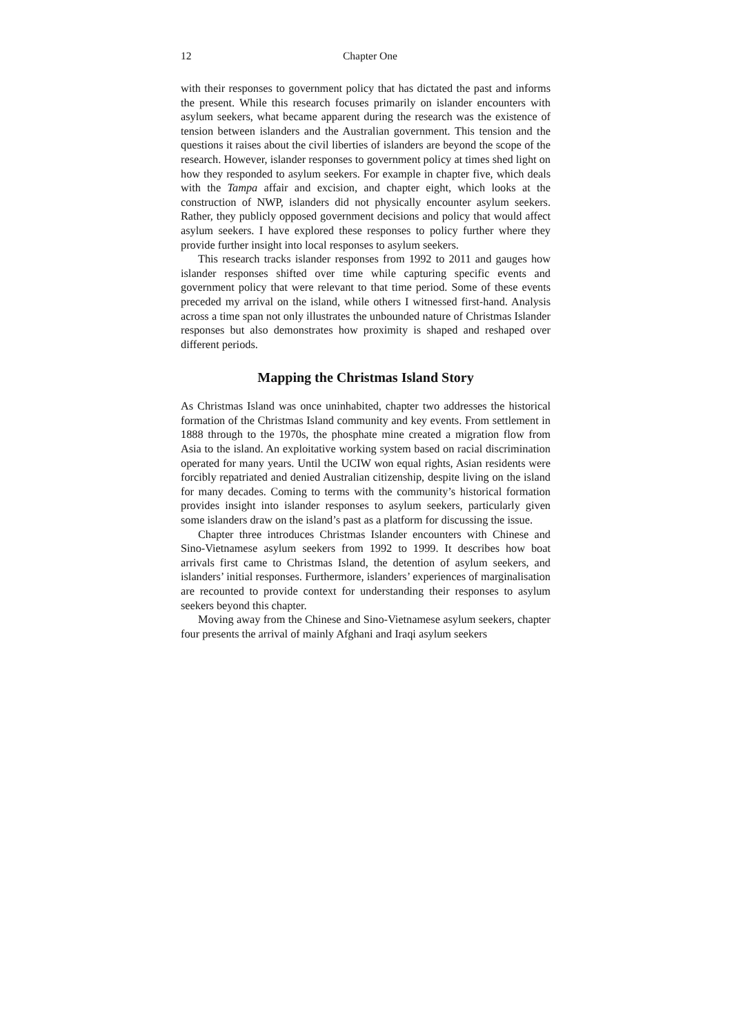12 Chapter One
with their responses to government policy that has dictated the past and informs the present. While this research focuses primarily on islander encounters with asylum seekers, what became apparent during the research was the existence of tension between islanders and the Australian government. This tension and the questions it raises about the civil liberties of islanders are beyond the scope of the research. However, islander responses to government policy at times shed light on how they responded to asylum seekers. For example in chapter five, which deals with the Tampa affair and excision, and chapter eight, which looks at the construction of NWP, islanders did not physically encounter asylum seekers. Rather, they publicly opposed government decisions and policy that would affect asylum seekers. I have explored these responses to policy further where they provide further insight into local responses to asylum seekers.
This research tracks islander responses from 1992 to 2011 and gauges how islander responses shifted over time while capturing specific events and government policy that were relevant to that time period. Some of these events preceded my arrival on the island, while others I witnessed first-hand. Analysis across a time span not only illustrates the unbounded nature of Christmas Islander responses but also demonstrates how proximity is shaped and reshaped over different periods.
Mapping the Christmas Island Story
As Christmas Island was once uninhabited, chapter two addresses the historical formation of the Christmas Island community and key events. From settlement in 1888 through to the 1970s, the phosphate mine created a migration flow from Asia to the island. An exploitative working system based on racial discrimination operated for many years. Until the UCIW won equal rights, Asian residents were forcibly repatriated and denied Australian citizenship, despite living on the island for many decades. Coming to terms with the community’s historical formation provides insight into islander responses to asylum seekers, particularly given some islanders draw on the island’s past as a platform for discussing the issue.
Chapter three introduces Christmas Islander encounters with Chinese and Sino-Vietnamese asylum seekers from 1992 to 1999. It describes how boat arrivals first came to Christmas Island, the detention of asylum seekers, and islanders’ initial responses. Furthermore, islanders’ experiences of marginalisation are recounted to provide context for understanding their responses to asylum seekers beyond this chapter.
Moving away from the Chinese and Sino-Vietnamese asylum seekers, chapter four presents the arrival of mainly Afghani and Iraqi asylum seekers